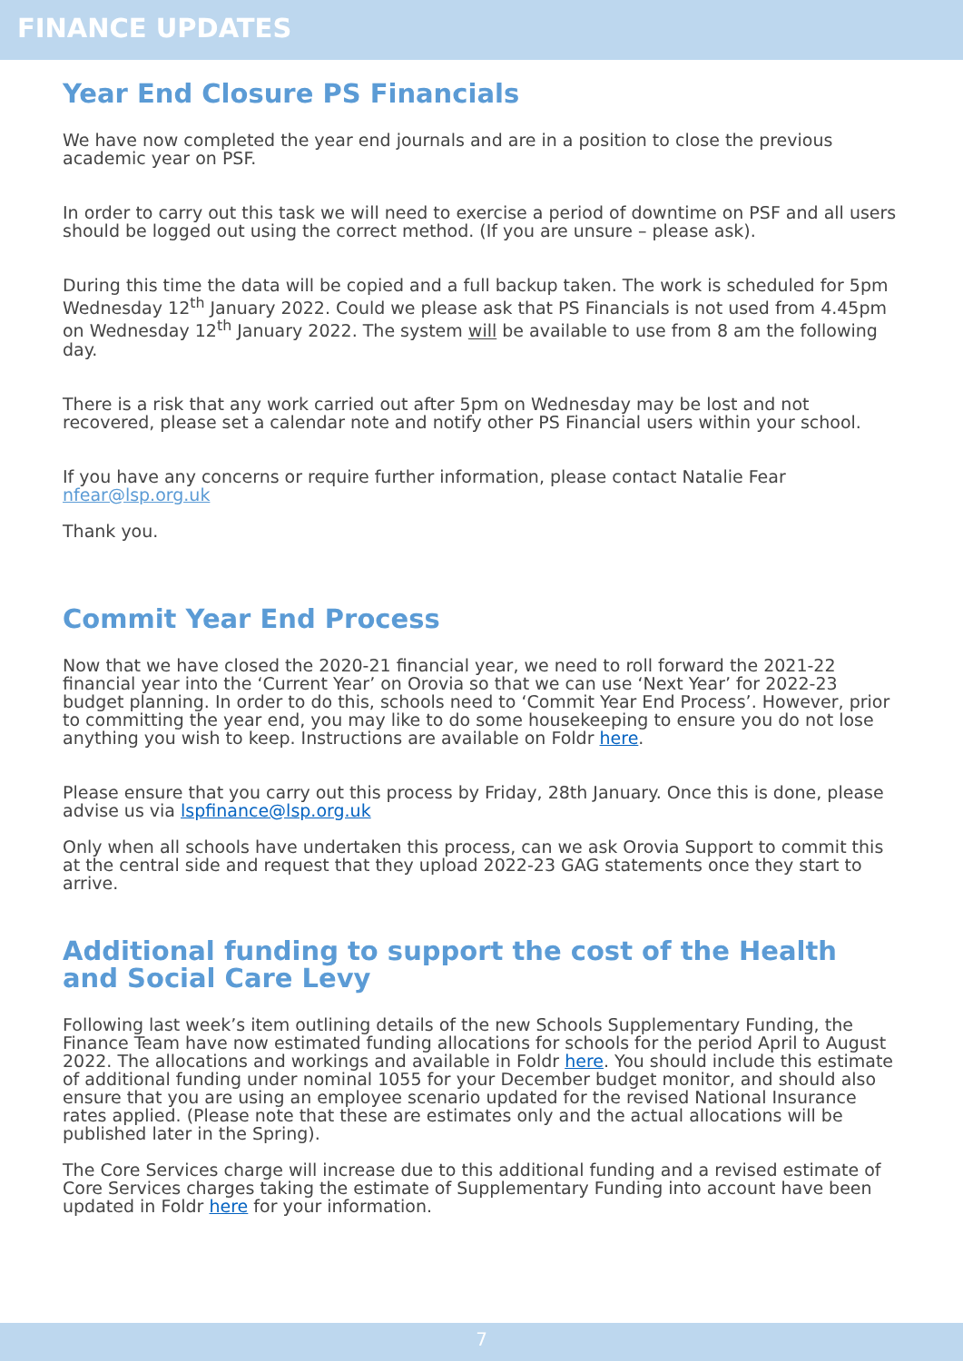FINANCE UPDATES
Year End Closure PS Financials
We have now completed the year end journals and are in a position to close the previous academic year on PSF.
In order to carry out this task we will need to exercise a period of downtime on PSF and all users should be logged out using the correct method. (If you are unsure – please ask).
During this time the data will be copied and a full backup taken. The work is scheduled for 5pm Wednesday 12<sup>th</sup> January 2022. Could we please ask that PS Financials is not used from 4.45pm on Wednesday 12<sup>th</sup> January 2022. The system will be available to use from 8 am the following day.
There is a risk that any work carried out after 5pm on Wednesday may be lost and not recovered, please set a calendar note and notify other PS Financial users within your school.
If you have any concerns or require further information, please contact Natalie Fear nfear@lsp.org.uk
Thank you.
Commit Year End Process
Now that we have closed the 2020-21 financial year, we need to roll forward the 2021-22 financial year into the ‘Current Year’ on Orovia so that we can use ‘Next Year’ for 2022-23 budget planning. In order to do this, schools need to ‘Commit Year End Process’. However, prior to committing the year end, you may like to do some housekeeping to ensure you do not lose anything you wish to keep. Instructions are available on Foldr here.
Please ensure that you carry out this process by Friday, 28th January. Once this is done, please advise us via lspfinance@lsp.org.uk
Only when all schools have undertaken this process, can we ask Orovia Support to commit this at the central side and request that they upload 2022-23 GAG statements once they start to arrive.
Additional funding to support the cost of the Health and Social Care Levy
Following last week’s item outlining details of the new Schools Supplementary Funding, the Finance Team have now estimated funding allocations for schools for the period April to August 2022. The allocations and workings and available in Foldr here. You should include this estimate of additional funding under nominal 1055 for your December budget monitor, and should also ensure that you are using an employee scenario updated for the revised National Insurance rates applied. (Please note that these are estimates only and the actual allocations will be published later in the Spring).
The Core Services charge will increase due to this additional funding and a revised estimate of Core Services charges taking the estimate of Supplementary Funding into account have been updated in Foldr here for your information.
7